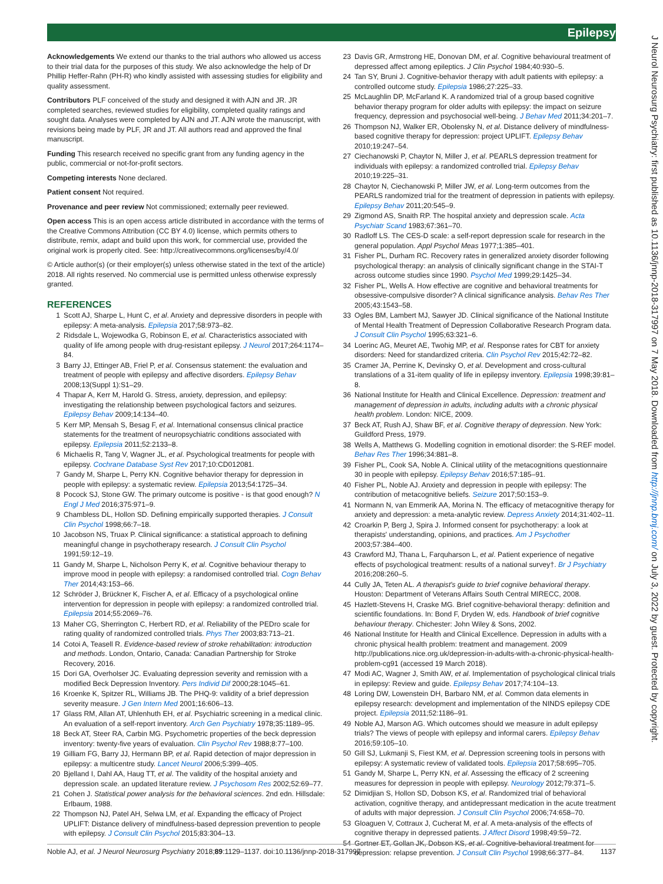Epilepsy
J Neurol Neurosurg Psychiatry: first published as 10.1136/jnnp-2018-317997 on 7 May 2018. Downloaded from http://jnnp.bmj.com/ on July 3, 2022 by guest. Protected by copyright.
Acknowledgements We extend our thanks to the trial authors who allowed us access to their trial data for the purposes of this study. We also acknowledge the help of Dr Phillip Heffer-Rahn (PH-R) who kindly assisted with assessing studies for eligibility and quality assessment.
Contributors PLF conceived of the study and designed it with AJN and JR. JR completed searches, reviewed studies for eligibility, completed quality ratings and sought data. Analyses were completed by AJN and JT. AJN wrote the manuscript, with revisions being made by PLF, JR and JT. All authors read and approved the final manuscript.
Funding This research received no specific grant from any funding agency in the public, commercial or not-for-profit sectors.
Competing interests None declared.
Patient consent Not required.
Provenance and peer review Not commissioned; externally peer reviewed.
Open access This is an open access article distributed in accordance with the terms of the Creative Commons Attribution (CC BY 4.0) license, which permits others to distribute, remix, adapt and build upon this work, for commercial use, provided the original work is properly cited. See: http://creativecommons.org/licenses/by/4.0/
© Article author(s) (or their employer(s) unless otherwise stated in the text of the article) 2018. All rights reserved. No commercial use is permitted unless otherwise expressly granted.
REFERENCES
1 Scott AJ, Sharpe L, Hunt C, et al. Anxiety and depressive disorders in people with epilepsy: A meta-analysis. Epilepsia 2017;58:973–82.
2 Ridsdale L, Wojewodka G, Robinson E, et al. Characteristics associated with quality of life among people with drug-resistant epilepsy. J Neurol 2017;264:1174–84.
3 Barry JJ, Ettinger AB, Friel P, et al. Consensus statement: the evaluation and treatment of people with epilepsy and affective disorders. Epilepsy Behav 2008;13(Suppl 1):S1–29.
4 Thapar A, Kerr M, Harold G. Stress, anxiety, depression, and epilepsy: investigating the relationship between psychological factors and seizures. Epilepsy Behav 2009;14:134–40.
5 Kerr MP, Mensah S, Besag F, et al. International consensus clinical practice statements for the treatment of neuropsychiatric conditions associated with epilepsy. Epilepsia 2011;52:2133–8.
6 Michaelis R, Tang V, Wagner JL, et al. Psychological treatments for people with epilepsy. Cochrane Database Syst Rev 2017;10:CD012081.
7 Gandy M, Sharpe L, Perry KN. Cognitive behavior therapy for depression in people with epilepsy: a systematic review. Epilepsia 2013;54:1725–34.
8 Pocock SJ, Stone GW. The primary outcome is positive - is that good enough? N Engl J Med 2016;375:971–9.
9 Chambless DL, Hollon SD. Defining empirically supported therapies. J Consult Clin Psychol 1998;66:7–18.
10 Jacobson NS, Truax P. Clinical significance: a statistical approach to defining meaningful change in psychotherapy research. J Consult Clin Psychol 1991;59:12–19.
11 Gandy M, Sharpe L, Nicholson Perry K, et al. Cognitive behaviour therapy to improve mood in people with epilepsy: a randomised controlled trial. Cogn Behav Ther 2014;43:153–66.
12 Schröder J, Brückner K, Fischer A, et al. Efficacy of a psychological online intervention for depression in people with epilepsy: a randomized controlled trial. Epilepsia 2014;55:2069–76.
13 Maher CG, Sherrington C, Herbert RD, et al. Reliability of the PEDro scale for rating quality of randomized controlled trials. Phys Ther 2003;83:713–21.
14 Cotoi A, Teasell R. Evidence-based review of stroke rehabilitation: introduction and methods. London, Ontario, Canada: Canadian Partnership for Stroke Recovery, 2016.
15 Dori GA, Overholser JC. Evaluating depression severity and remission with a modified Beck Depression Inventory. Pers Individ Dif 2000;28:1045–61.
16 Kroenke K, Spitzer RL, Williams JB. The PHQ-9: validity of a brief depression severity measure. J Gen Intern Med 2001;16:606–13.
17 Glass RM, Allan AT, Uhlenhuth EH, et al. Psychiatric screening in a medical clinic. An evaluation of a self-report inventory. Arch Gen Psychiatry 1978;35:1189–95.
18 Beck AT, Steer RA, Carbin MG. Psychometric properties of the beck depression inventory: twenty-five years of evaluation. Clin Psychol Rev 1988;8:77–100.
19 Gilliam FG, Barry JJ, Hermann BP, et al. Rapid detection of major depression in epilepsy: a multicentre study. Lancet Neurol 2006;5:399–405.
20 Bjelland I, Dahl AA, Haug TT, et al. The validity of the hospital anxiety and depression scale. an updated literature review. J Psychosom Res 2002;52:69–77.
21 Cohen J. Statistical power analysis for the behavioral sciences. 2nd edn. Hillsdale: Erlbaum, 1988.
22 Thompson NJ, Patel AH, Selwa LM, et al. Expanding the efficacy of Project UPLIFT: Distance delivery of mindfulness-based depression prevention to people with epilepsy. J Consult Clin Psychol 2015;83:304–13.
23 Davis GR, Armstrong HE, Donovan DM, et al. Cognitive behavioural treatment of depressed affect among epileptics. J Clin Psychol 1984;40:930–5.
24 Tan SY, Bruni J. Cognitive-behavior therapy with adult patients with epilepsy: a controlled outcome study. Epilepsia 1986;27:225–33.
25 McLaughlin DP, McFarland K. A randomized trial of a group based cognitive behavior therapy program for older adults with epilepsy: the impact on seizure frequency, depression and psychosocial well-being. J Behav Med 2011;34:201–7.
26 Thompson NJ, Walker ER, Obolensky N, et al. Distance delivery of mindfulness-based cognitive therapy for depression: project UPLIFT. Epilepsy Behav 2010;19:247–54.
27 Ciechanowski P, Chaytor N, Miller J, et al. PEARLS depression treatment for individuals with epilepsy: a randomized controlled trial. Epilepsy Behav 2010;19:225–31.
28 Chaytor N, Ciechanowski P, Miller JW, et al. Long-term outcomes from the PEARLS randomized trial for the treatment of depression in patients with epilepsy. Epilepsy Behav 2011;20:545–9.
29 Zigmond AS, Snaith RP. The hospital anxiety and depression scale. Acta Psychiatr Scand 1983;67:361–70.
30 Radloff LS. The CES-D scale: a self-report depression scale for research in the general population. Appl Psychol Meas 1977;1:385–401.
31 Fisher PL, Durham RC. Recovery rates in generalized anxiety disorder following psychological therapy: an analysis of clinically significant change in the STAI-T across outcome studies since 1990. Psychol Med 1999;29:1425–34.
32 Fisher PL, Wells A. How effective are cognitive and behavioral treatments for obsessive-compulsive disorder? A clinical significance analysis. Behav Res Ther 2005;43:1543–58.
33 Ogles BM, Lambert MJ, Sawyer JD. Clinical significance of the National Institute of Mental Health Treatment of Depression Collaborative Research Program data. J Consult Clin Psychol 1995;63:321–6.
34 Loerinc AG, Meuret AE, Twohig MP, et al. Response rates for CBT for anxiety disorders: Need for standardized criteria. Clin Psychol Rev 2015;42:72–82.
35 Cramer JA, Perrine K, Devinsky O, et al. Development and cross-cultural translations of a 31-item quality of life in epilepsy inventory. Epilepsia 1998;39:81–8.
36 National Institute for Health and Clinical Excellence. Depression: treatment and management of depression in adults, including adults with a chronic physical health problem. London: NICE, 2009.
37 Beck AT, Rush AJ, Shaw BF, et al. Cognitive therapy of depression. New York: Guildford Press, 1979.
38 Wells A, Matthews G. Modelling cognition in emotional disorder: the S-REF model. Behav Res Ther 1996;34:881–8.
39 Fisher PL, Cook SA, Noble A. Clinical utility of the metacognitions questionnaire 30 in people with epilepsy. Epilepsy Behav 2016;57:185–91.
40 Fisher PL, Noble AJ. Anxiety and depression in people with epilepsy: The contribution of metacognitive beliefs. Seizure 2017;50:153–9.
41 Normann N, van Emmerik AA, Morina N. The efficacy of metacognitive therapy for anxiety and depression: a meta-analytic review. Depress Anxiety 2014;31:402–11.
42 Croarkin P, Berg J, Spira J. Informed consent for psychotherapy: a look at therapists' understanding, opinions, and practices. Am J Psychother 2003;57:384–400.
43 Crawford MJ, Thana L, Farquharson L, et al. Patient experience of negative effects of psychological treatment: results of a national survey†. Br J Psychiatry 2016;208:260–5.
44 Cully JA, Teten AL. A therapist's guide to brief cogniive behavioral therapy. Houston: Department of Veterans Affairs South Central MIRECC, 2008.
45 Hazlett-Stevens H, Craske MG. Brief cognitive-behavioral therapy: definition and scientific foundations. In: Bond F, Dryden W, eds. Handbook of brief cognitive behaviour therapy. Chichester: John Wiley & Sons, 2002.
46 National Institute for Health and Clinical Excellence. Depression in adults with a chronic physical health problem: treatment and management. 2009 http://publications.nice.org.uk/depression-in-adults-with-a-chronic-physical-health-problem-cg91 (accessed 19 March 2018).
47 Modi AC, Wagner J, Smith AW, et al. Implementation of psychological clinical trials in epilepsy: Review and guide. Epilepsy Behav 2017;74:104–13.
48 Loring DW, Lowenstein DH, Barbaro NM, et al. Common data elements in epilepsy research: development and implementation of the NINDS epilepsy CDE project. Epilepsia 2011;52:1186–91.
49 Noble AJ, Marson AG. Which outcomes should we measure in adult epilepsy trials? The views of people with epilepsy and informal carers. Epilepsy Behav 2016;59:105–10.
50 Gill SJ, Lukmanji S, Fiest KM, et al. Depression screening tools in persons with epilepsy: A systematic review of validated tools. Epilepsia 2017;58:695–705.
51 Gandy M, Sharpe L, Perry KN, et al. Assessing the efficacy of 2 screening measures for depression in people with epilepsy. Neurology 2012;79:371–5.
52 Dimidjian S, Hollon SD, Dobson KS, et al. Randomized trial of behavioral activation, cognitive therapy, and antidepressant medication in the acute treatment of adults with major depression. J Consult Clin Psychol 2006;74:658–70.
53 Gloaguen V, Cottraux J, Cucherat M, et al. A meta-analysis of the effects of cognitive therapy in depressed patients. J Affect Disord 1998;49:59–72.
54 Gortner ET, Gollan JK, Dobson KS, et al. Cognitive-behavioral treatment for depression: relapse prevention. J Consult Clin Psychol 1998;66:377–84.
Noble AJ, et al. J Neurol Neurosurg Psychiatry 2018;89:1129–1137. doi:10.1136/jnnp-2018-317997 1137